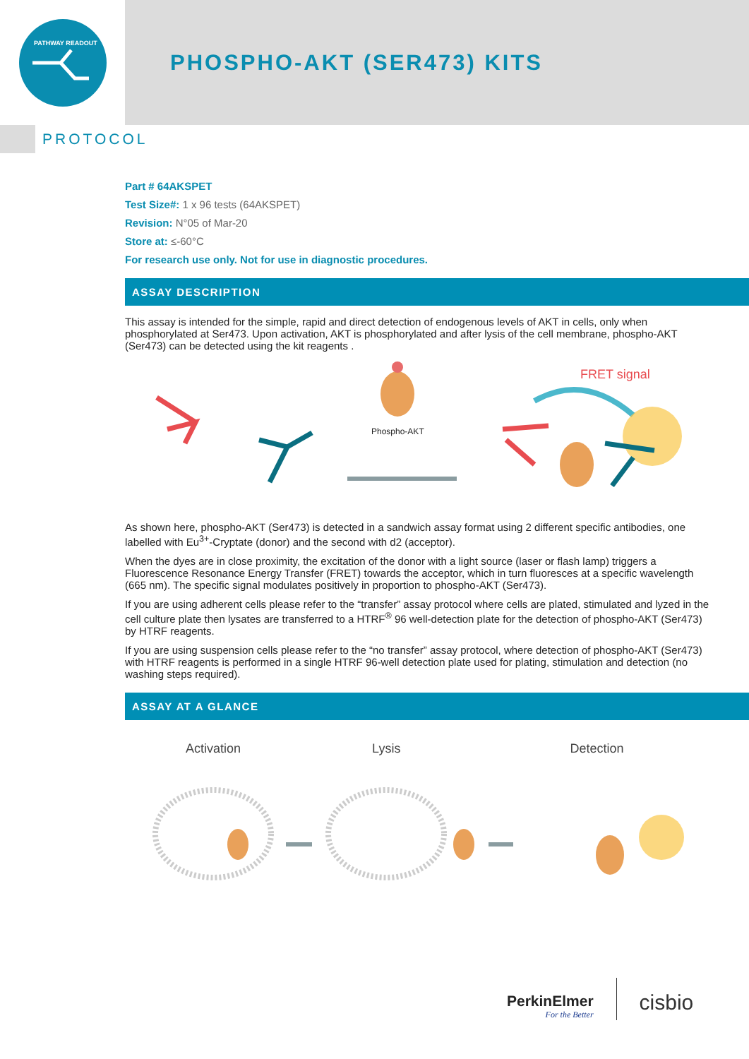PATHWAY READOUT
PHOSPHO-AKT (SER473) KITS
PROTOCOL
Part # 64AKSPET
Test Size#: 1 x 96 tests (64AKSPET)
Revision: N°05 of Mar-20
Store at: ≤-60°C
For research use only. Not for use in diagnostic procedures.
ASSAY DESCRIPTION
This assay is intended for the simple, rapid and direct detection of endogenous levels of AKT in cells, only when phosphorylated at Ser473. Upon activation, AKT is phosphorylated and after lysis of the cell membrane, phospho-AKT (Ser473) can be detected using the kit reagents .
Phospho-AKT
FRET signal
As shown here, phospho-AKT (Ser473) is detected in a sandwich assay format using 2 different specific antibodies, one labelled with Eu<sup>3+</sup>-Cryptate (donor) and the second with d2 (acceptor).
When the dyes are in close proximity, the excitation of the donor with a light source (laser or flash lamp) triggers a Fluorescence Resonance Energy Transfer (FRET) towards the acceptor, which in turn fluoresces at a specific wavelength (665 nm). The specific signal modulates positively in proportion to phospho-AKT (Ser473).
If you are using adherent cells please refer to the “transfer” assay protocol where cells are plated, stimulated and lyzed in the cell culture plate then lysates are transferred to a HTRF<sup>®</sup> 96 well-detection plate for the detection of phospho-AKT (Ser473) by HTRF reagents.
If you are using suspension cells please refer to the “no transfer” assay protocol, where detection of phospho-AKT (Ser473) with HTRF reagents is performed in a single HTRF 96-well detection plate used for plating, stimulation and detection (no washing steps required).
ASSAY AT A GLANCE
Activation Lysis Detection
PerkinElmer
For the Better
cisbio